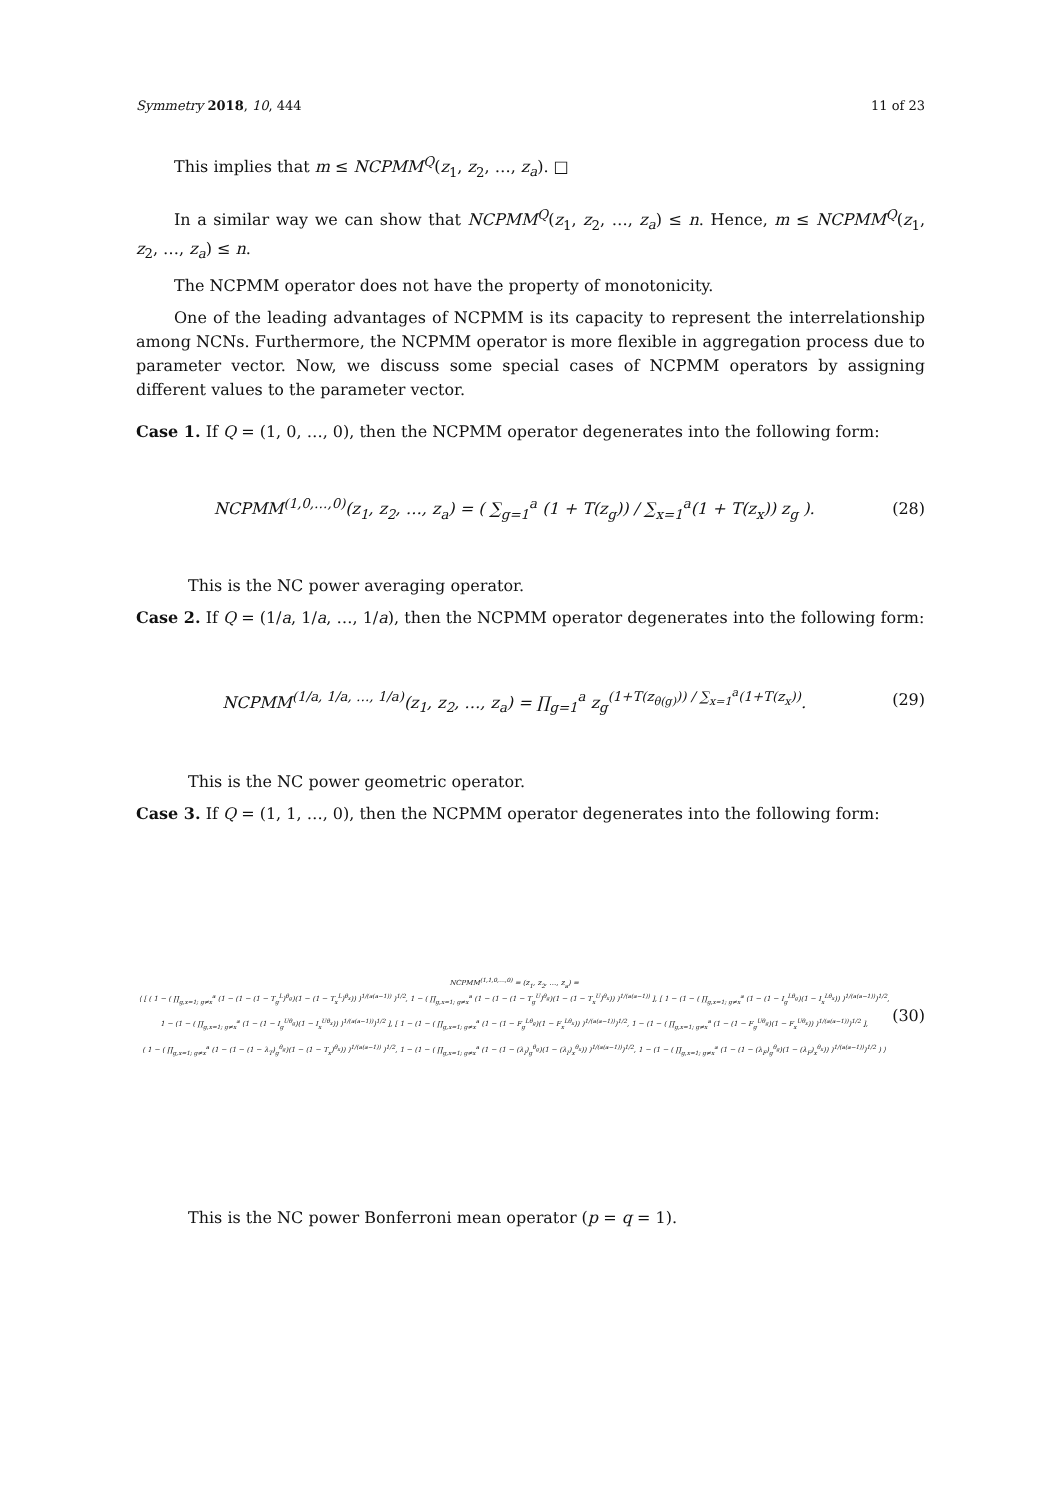Symmetry 2018, 10, 444 11 of 23
This implies that m ≤ NCPMM<sup>Q</sup>(z<sub>1</sub>, z<sub>2</sub>, …, z<sub>a</sub>). □
In a similar way we can show that NCPMM<sup>Q</sup>(z<sub>1</sub>, z<sub>2</sub>, …, z<sub>a</sub>) ≤ n. Hence, m ≤ NCPMM<sup>Q</sup>(z<sub>1</sub>, z<sub>2</sub>, …, z<sub>a</sub>) ≤ n.
The NCPMM operator does not have the property of monotonicity.
One of the leading advantages of NCPMM is its capacity to represent the interrelationship among NCNs. Furthermore, the NCPMM operator is more flexible in aggregation process due to parameter vector. Now, we discuss some special cases of NCPMM operators by assigning different values to the parameter vector.
Case 1. If Q = (1, 0, …, 0), then the NCPMM operator degenerates into the following form:
NCPMM<sup>(1,0,…,0)</sup>(z<sub>1</sub>, z<sub>2</sub>, …, z<sub>a</sub>) = ( ∑<sub>g=1</sub><sup>a</sup> (1 + T(z<sub>g</sub>)) / ∑<sub>x=1</sub><sup>a</sup>(1 + T(z<sub>x</sub>)) z<sub>g</sub> ). (28)
This is the NC power averaging operator.
Case 2. If Q = (1/a, 1/a, …, 1/a), then the NCPMM operator degenerates into the following form:
NCPMM<sup>(1/a, 1/a, …, 1/a)</sup>(z<sub>1</sub>, z<sub>2</sub>, …, z<sub>a</sub>) = ∏<sub>g=1</sub><sup>a</sup> z<sub>g</sub><sup>(1+T(z<sub>θ(g)</sub>)) / ∑<sub>x=1</sub><sup>a</sup>(1+T(z<sub>x</sub>))</sup>. (29)
This is the NC power geometric operator.
Case 3. If Q = (1, 1, …, 0), then the NCPMM operator degenerates into the following form:
NCPMM<sup>(1,1,0,…,0)</sup> = (z<sub>1</sub>, z<sub>2</sub>, …, z<sub>a</sub>) =
⟨ [ ( 1 − ( ∏<sub>g,x=1; g≠x</sub><sup>a</sup> (1 − (1 − (1 − T<sub>g</sub><sup>L</sup>)<sup>θ<sub>g</sub></sup>)(1 − (1 − T<sub>x</sub><sup>L</sup>)<sup>θ<sub>x</sub></sup>)) )<sup>1/(a(a−1))</sup> )<sup>1/2</sup>, 1 − ( ∏<sub>g,x=1; g≠x</sub><sup>a</sup> (1 − (1 − (1 − T<sub>g</sub><sup>U</sup>)<sup>θ<sub>g</sub></sup>)(1 − (1 − T<sub>x</sub><sup>U</sup>)<sup>θ<sub>x</sub></sup>)) )<sup>1/(a(a−1))</sup> ], [ 1 − (1 − ( ∏<sub>g,x=1; g≠x</sub><sup>a</sup> (1 − (1 − I<sub>g</sub><sup>Lθ<sub>g</sub></sup>)(1 − I<sub>x</sub><sup>Lθ<sub>x</sub></sup>)) )<sup>1/(a(a−1))</sup>)<sup>1/2</sup>,
1 − (1 − ( ∏<sub>g,x=1; g≠x</sub><sup>a</sup> (1 − (1 − I<sub>g</sub><sup>Uθ<sub>g</sub></sup>)(1 − I<sub>x</sub><sup>Uθ<sub>x</sub></sup>)) )<sup>1/(a(a−1))</sup>)<sup>1/2</sup> ], [ 1 − (1 − ( ∏<sub>g,x=1; g≠x</sub><sup>a</sup> (1 − (1 − F<sub>g</sub><sup>Lθ<sub>g</sub></sup>)(1 − F<sub>x</sub><sup>Lθ<sub>x</sub></sup>)) )<sup>1/(a(a−1))</sup>)<sup>1/2</sup>, 1 − (1 − ( ∏<sub>g,x=1; g≠x</sub><sup>a</sup> (1 − (1 − F<sub>g</sub><sup>Uθ<sub>g</sub></sup>)(1 − F<sub>x</sub><sup>Uθ<sub>x</sub></sup>)) )<sup>1/(a(a−1))</sup>)<sup>1/2</sup> ],
( 1 − ( ∏<sub>g,x=1; g≠x</sub><sup>a</sup> (1 − (1 − (1 − λ<sub>T</sub>)<sub>g</sub><sup>θ<sub>g</sub></sup>)(1 − (1 − T<sub>x</sub>)<sup>θ<sub>x</sub></sup>)) )<sup>1/(a(a−1))</sup> )<sup>1/2</sup>, 1 − (1 − ( ∏<sub>g,x=1; g≠x</sub><sup>a</sup> (1 − (1 − (λ<sub>I</sub>)<sub>g</sub><sup>θ<sub>g</sub></sup>)(1 − (λ<sub>I</sub>)<sub>x</sub><sup>θ<sub>x</sub></sup>)) )<sup>1/(a(a−1))</sup>)<sup>1/2</sup>, 1 − (1 − ( ∏<sub>g,x=1; g≠x</sub><sup>a</sup> (1 − (1 − (λ<sub>F</sub>)<sub>g</sub><sup>θ<sub>g</sub></sup>)(1 − (λ<sub>F</sub>)<sub>x</sub><sup>θ<sub>x</sub></sup>)) )<sup>1/(a(a−1))</sup>)<sup>1/2</sup> ) ⟩ (30)
This is the NC power Bonferroni mean operator (p = q = 1).